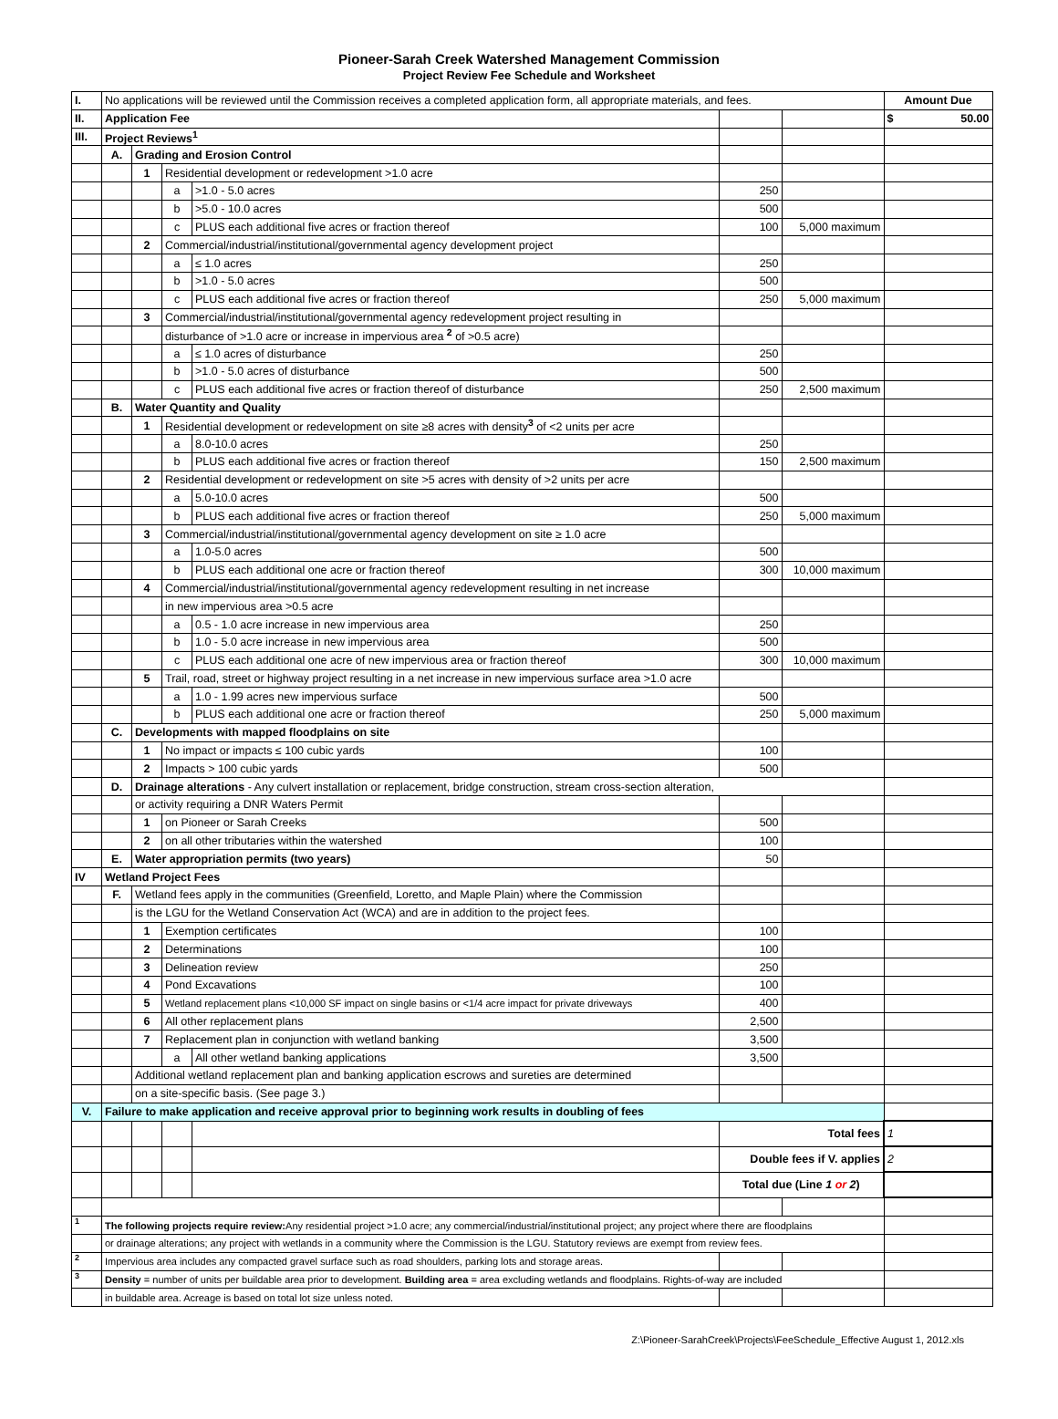Pioneer-Sarah Creek Watershed Management Commission
Project Review Fee Schedule and Worksheet
| I. | No applications will be reviewed until the Commission receives a completed application form, all appropriate materials, and fees. | | | | | | Amount Due |
| II. | Application Fee | | | | | | $ 50.00 |
| III. | Project Reviews<sup>1</sup> | | | | | | |
| | A. | Grading and Erosion Control | | | | | |
| | | 1 | Residential development or redevelopment >1.0 acre | | | | |
| | | | a | >1.0 - 5.0 acres | 250 | | |
| | | | b | >5.0 - 10.0 acres | 500 | | |
| | | | c | PLUS each additional five acres or fraction thereof | 100 | 5,000 maximum | |
| | | 2 | Commercial/industrial/institutional/governmental agency development project | | | | |
| | | | a | ≤ 1.0 acres | 250 | | |
| | | | b | >1.0 - 5.0 acres | 500 | | |
| | | | c | PLUS each additional five acres or fraction thereof | 250 | 5,000 maximum | |
| | | 3 | Commercial/industrial/institutional/governmental agency redevelopment project resulting in | | | | |
| | | | disturbance of >1.0 acre or increase in impervious area <sup>2</sup> of >0.5 acre) | | | | |
| | | | a | ≤ 1.0 acres of disturbance | 250 | | |
| | | | b | >1.0 - 5.0 acres of disturbance | 500 | | |
| | | | c | PLUS each additional five acres or fraction thereof of disturbance | 250 | 2,500 maximum | |
| | B. | Water Quantity and Quality | | | | | |
| | | 1 | Residential development or redevelopment on site ≥8 acres with density<sup>3</sup> of <2 units per acre | | | | |
| | | | a | 8.0-10.0 acres | 250 | | |
| | | | b | PLUS each additional five acres or fraction thereof | 150 | 2,500 maximum | |
| | | 2 | Residential development or redevelopment on site >5 acres with density of >2 units per acre | | | | |
| | | | a | 5.0-10.0 acres | 500 | | |
| | | | b | PLUS each additional five acres or fraction thereof | 250 | 5,000 maximum | |
| | | 3 | Commercial/industrial/institutional/governmental agency development on site ≥ 1.0 acre | | | | |
| | | | a | 1.0-5.0 acres | 500 | | |
| | | | b | PLUS each additional one acre or fraction thereof | 300 | 10,000 maximum | |
| | | 4 | Commercial/industrial/institutional/governmental agency redevelopment resulting in net increase | | | | |
| | | | in new impervious area >0.5 acre | | | | |
| | | | a | 0.5 - 1.0 acre increase in new impervious area | 250 | | |
| | | | b | 1.0 - 5.0 acre increase in new impervious area | 500 | | |
| | | | c | PLUS each additional one acre of new impervious area or fraction thereof | 300 | 10,000 maximum | |
| | | 5 | Trail, road, street or highway project resulting in a net increase in new impervious surface area >1.0 acre | | | | |
| | | | a | 1.0 - 1.99 acres new impervious surface | 500 | | |
| | | | b | PLUS each additional one acre or fraction thereof | 250 | 5,000 maximum | |
| | C. | Developments with mapped floodplains on site | | | | | |
| | | 1 | No impact or impacts ≤ 100 cubic yards | | 100 | | |
| | | 2 | Impacts > 100 cubic yards | | 500 | | |
| | D. | Drainage alterations - Any culvert installation or replacement, bridge construction, stream cross-section alteration, | | | | | |
| | | or activity requiring a DNR Waters Permit | | | | | |
| | | 1 | on Pioneer or Sarah Creeks | | 500 | | |
| | | 2 | on all other tributaries within the watershed | | 100 | | |
| | E. | Water appropriation permits (two years) | | | 50 | | |
| IV | Wetland Project Fees | | | | | | |
| | F. | Wetland fees apply in the communities (Greenfield, Loretto, and Maple Plain) where the Commission | | | | | |
| | | is the LGU for the Wetland Conservation Act (WCA) and are in addition to the project fees. | | | | | |
| | | 1 | Exemption certificates | | 100 | | |
| | | 2 | Determinations | | 100 | | |
| | | 3 | Delineation review | | 250 | | |
| | | 4 | Pond Excavations | | 100 | | |
| | | 5 | Wetland replacement plans <10,000 SF impact on single basins or <1/4 acre impact for private driveways | | 400 | | |
| | | 6 | All other replacement plans | | 2,500 | | |
| | | 7 | Replacement plan in conjunction with wetland banking | | 3,500 | | |
| | | | a | All other wetland banking applications | 3,500 | | |
| | | Additional wetland replacement plan and banking application escrows and sureties are determined | | | | | |
| | | on a site-specific basis. (See page 3.) | | | | | |
| V. | Failure to make application and receive approval prior to beginning work results in doubling of fees | | | | | | |
| | | | | | Total fees | | 1 |
| | | | | | Double fees if V. applies | | 2 |
| | | | | | Total due (Line 1 or 2 ) | | |
| 1 | The following projects require review: Any residential project >1.0 acre; any commercial/industrial/institutional project; any project where there are floodplains | | | | | | |
| | or drainage alterations; any project with wetlands in a community where the Commission is the LGU. Statutory reviews are exempt from review fees. | | | | | | |
| 2 | Impervious area includes any compacted gravel surface such as road shoulders, parking lots and storage areas. | | | | | | |
| 3 | Density = number of units per buildable area prior to development. Building area = area excluding wetlands and floodplains. Rights-of-way are included | | | | | | |
| | in buildable area. Acreage is based on total lot size unless noted. | | | | | | |
Z:\Pioneer-SarahCreek\Projects\FeeSchedule_Effective August 1, 2012.xls